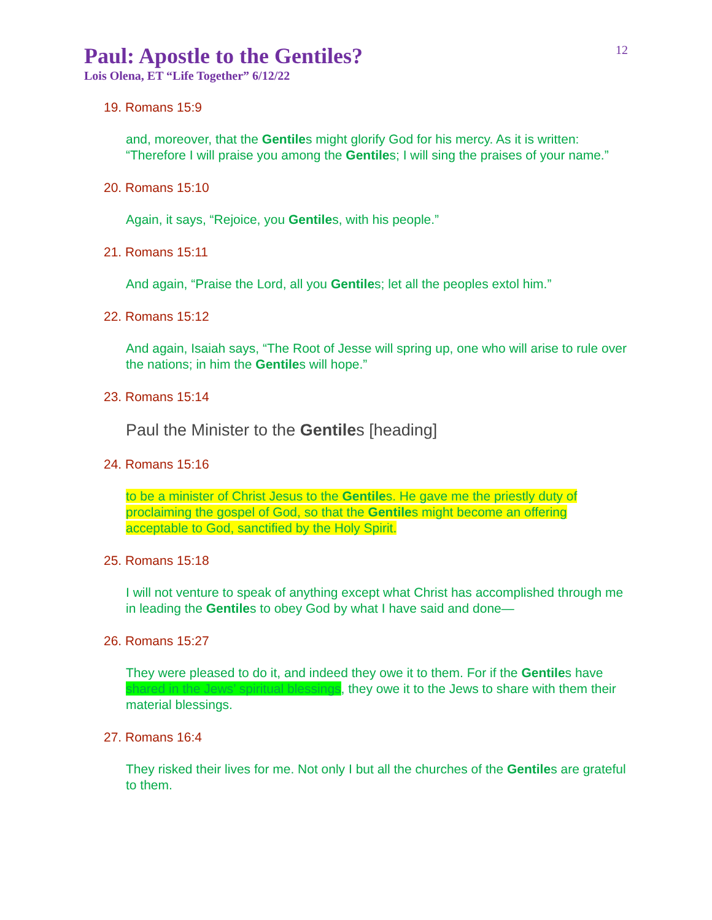Paul: Apostle to the Gentiles?
12
Lois Olena, ET “Life Together” 6/12/22
19. Romans 15:9
and, moreover, that the Gentiles might glorify God for his mercy. As it is written: “Therefore I will praise you among the Gentiles; I will sing the praises of your name.”
20. Romans 15:10
Again, it says, “Rejoice, you Gentiles, with his people.”
21. Romans 15:11
And again, “Praise the Lord, all you Gentiles; let all the peoples extol him.”
22. Romans 15:12
And again, Isaiah says, “The Root of Jesse will spring up, one who will arise to rule over the nations; in him the Gentiles will hope.”
23. Romans 15:14
Paul the Minister to the Gentiles [heading]
24. Romans 15:16
to be a minister of Christ Jesus to the Gentiles. He gave me the priestly duty of proclaiming the gospel of God, so that the Gentiles might become an offering acceptable to God, sanctified by the Holy Spirit.
25. Romans 15:18
I will not venture to speak of anything except what Christ has accomplished through me in leading the Gentiles to obey God by what I have said and done—
26. Romans 15:27
They were pleased to do it, and indeed they owe it to them. For if the Gentiles have shared in the Jews’ spiritual blessings, they owe it to the Jews to share with them their material blessings.
27. Romans 16:4
They risked their lives for me. Not only I but all the churches of the Gentiles are grateful to them.